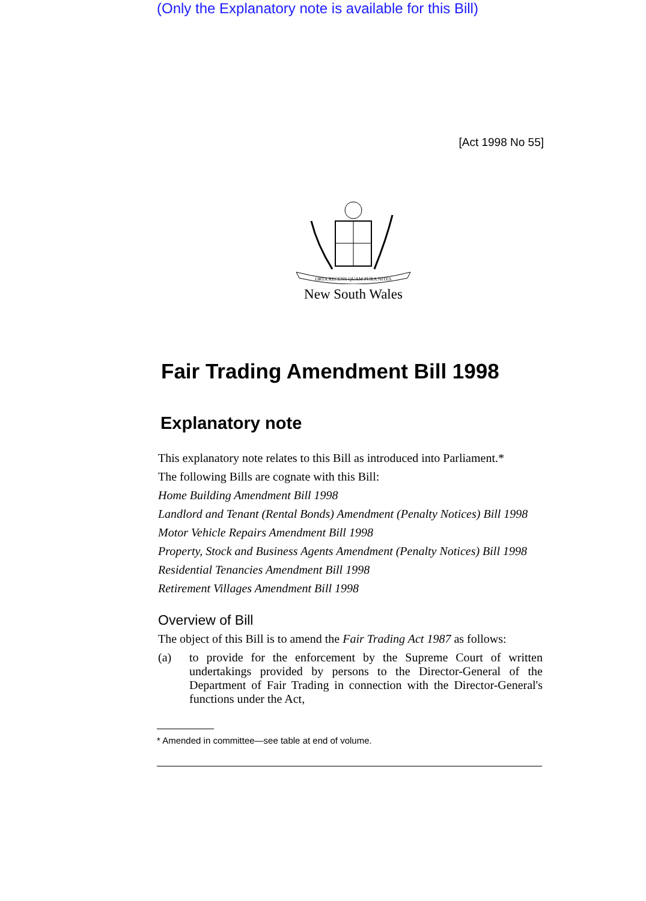(Only the Explanatory note is available for this Bill)
[Act 1998 No 55]
ORTA RECENS QUAM PURA NITES
New South Wales
Fair Trading Amendment Bill 1998
Explanatory note
This explanatory note relates to this Bill as introduced into Parliament.*
The following Bills are cognate with this Bill:
Home Building Amendment Bill 1998
Landlord and Tenant (Rental Bonds) Amendment (Penalty Notices) Bill 1998
Motor Vehicle Repairs Amendment Bill 1998
Property, Stock and Business Agents Amendment (Penalty Notices) Bill 1998
Residential Tenancies Amendment Bill 1998
Retirement Villages Amendment Bill 1998
Overview of Bill
The object of this Bill is to amend the Fair Trading Act 1987 as follows:
(a) to provide for the enforcement by the Supreme Court of written undertakings provided by persons to the Director-General of the Department of Fair Trading in connection with the Director-General's functions under the Act,
* Amended in committee—see table at end of volume.